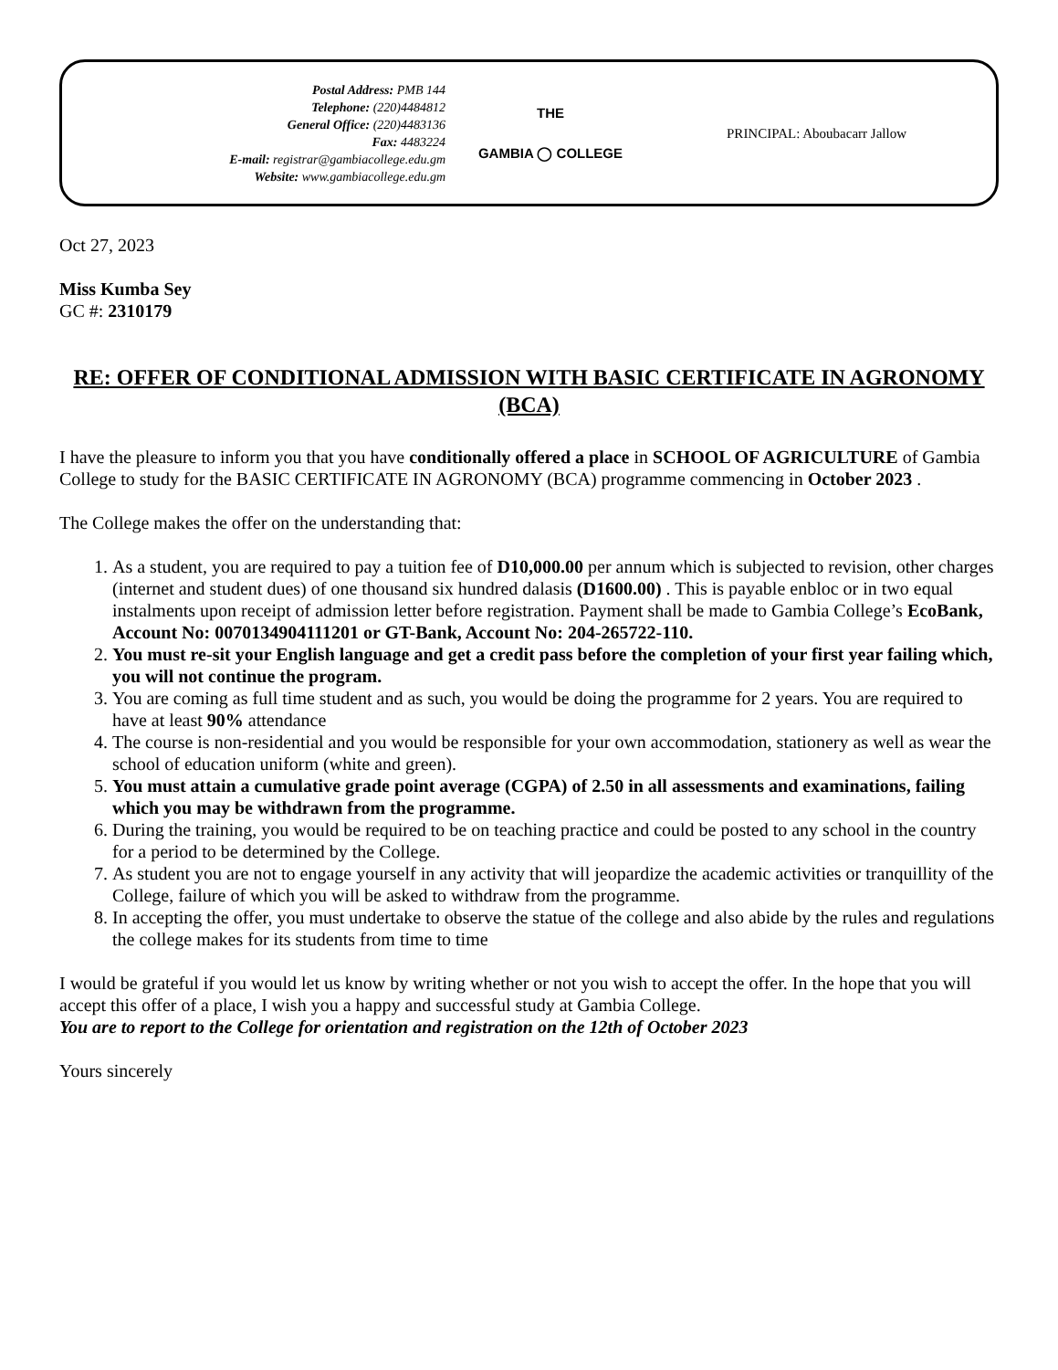Postal Address: PMB 144
Telephone: (220)4484812
General Office: (220)4483136
Fax: 4483224
E-mail: registrar@gambiacollege.edu.gm
Website: www.gambiacollege.edu.gm
THE
GAMBIA ◯ COLLEGE
PRINCIPAL: Aboubacarr Jallow
Oct 27, 2023
Miss Kumba Sey
GC #: 2310179
RE: OFFER OF CONDITIONAL ADMISSION WITH BASIC CERTIFICATE IN AGRONOMY (BCA)
I have the pleasure to inform you that you have conditionally offered a place in SCHOOL OF AGRICULTURE of Gambia College to study for the BASIC CERTIFICATE IN AGRONOMY (BCA) programme commencing in October 2023 .
The College makes the offer on the understanding that:
1. As a student, you are required to pay a tuition fee of D10,000.00 per annum which is subjected to revision, other charges (internet and student dues) of one thousand six hundred dalasis (D1600.00) . This is payable enbloc or in two equal instalments upon receipt of admission letter before registration. Payment shall be made to Gambia College’s EcoBank, Account No: 0070134904111201 or GT-Bank, Account No: 204-265722-110.
2. You must re-sit your English language and get a credit pass before the completion of your first year failing which, you will not continue the program.
3. You are coming as full time student and as such, you would be doing the programme for 2 years. You are required to have at least 90% attendance
4. The course is non-residential and you would be responsible for your own accommodation, stationery as well as wear the school of education uniform (white and green).
5. You must attain a cumulative grade point average (CGPA) of 2.50 in all assessments and examinations, failing which you may be withdrawn from the programme.
6. During the training, you would be required to be on teaching practice and could be posted to any school in the country for a period to be determined by the College.
7. As student you are not to engage yourself in any activity that will jeopardize the academic activities or tranquillity of the College, failure of which you will be asked to withdraw from the programme.
8. In accepting the offer, you must undertake to observe the statue of the college and also abide by the rules and regulations the college makes for its students from time to time
I would be grateful if you would let us know by writing whether or not you wish to accept the offer. In the hope that you will accept this offer of a place, I wish you a happy and successful study at Gambia College.
You are to report to the College for orientation and registration on the 12th of October 2023
Yours sincerely